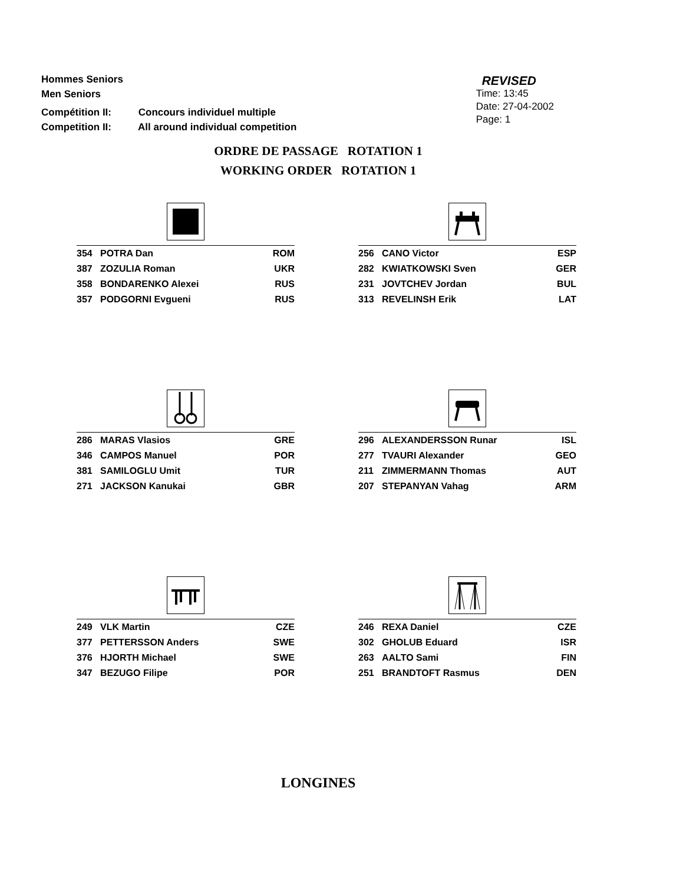Hommes Seniors
Men Seniors
Compétition II: Concours individuel multiple
Competition II: All around individual competition
REVISED
Time: 13:45
Date: 27-04-2002
Page: 1
ORDRE DE PASSAGE ROTATION 1
WORKING ORDER ROTATION 1
| 354 | POTRA Dan | ROM |
| 387 | ZOZULIA Roman | UKR |
| 358 | BONDARENKO Alexei | RUS |
| 357 | PODGORNI Evgueni | RUS |
| 256 | CANO Victor | ESP |
| 282 | KWIATKOWSKI Sven | GER |
| 231 | JOVTCHEV Jordan | BUL |
| 313 | REVELINSH Erik | LAT |
| 286 | MARAS Vlasios | GRE |
| 346 | CAMPOS Manuel | POR |
| 381 | SAMILOGLU Umit | TUR |
| 271 | JACKSON Kanukai | GBR |
| 296 | ALEXANDERSSON Runar | ISL |
| 277 | TVAURI Alexander | GEO |
| 211 | ZIMMERMANN Thomas | AUT |
| 207 | STEPANYAN Vahag | ARM |
| 249 | VLK Martin | CZE |
| 377 | PETTERSSON Anders | SWE |
| 376 | HJORTH Michael | SWE |
| 347 | BEZUGO Filipe | POR |
| 246 | REXA Daniel | CZE |
| 302 | GHOLUB Eduard | ISR |
| 263 | AALTO Sami | FIN |
| 251 | BRANDTOFT Rasmus | DEN |
LONGINES